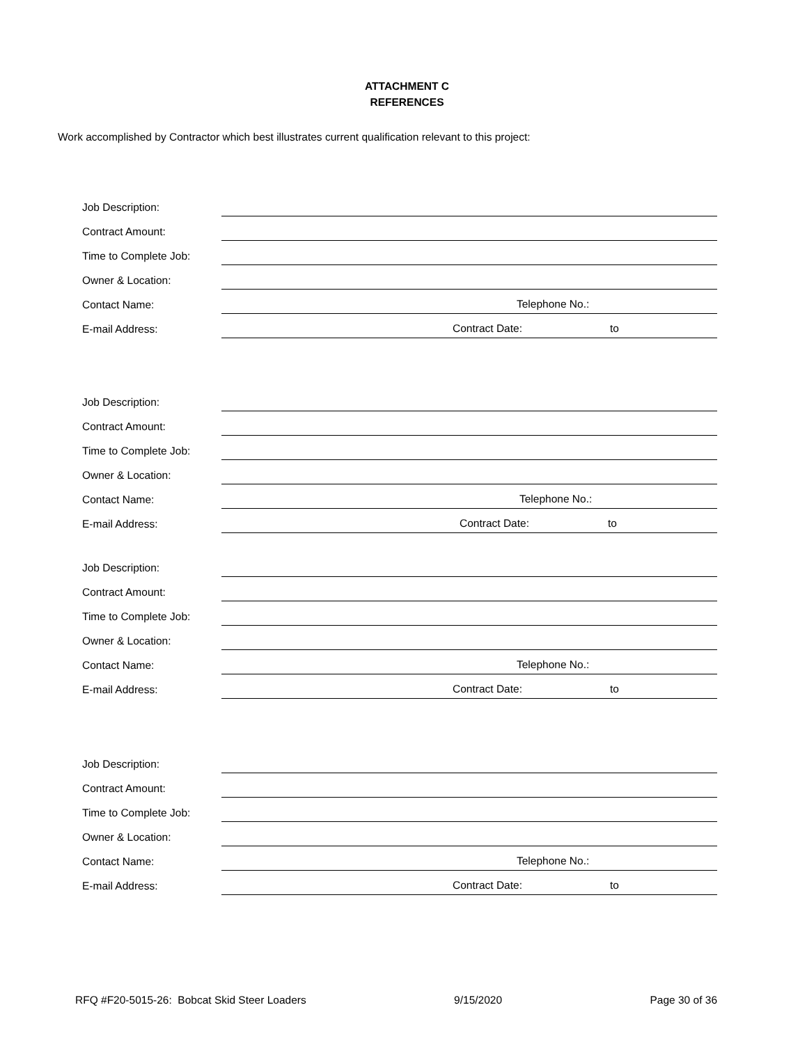ATTACHMENT C
REFERENCES
Work accomplished by Contractor which best illustrates current qualification relevant to this project:
Job Description:
Contract Amount:
Time to Complete Job:
Owner & Location:
Contact Name:
Telephone No.:
E-mail Address:
Contract Date: to
Job Description:
Contract Amount:
Time to Complete Job:
Owner & Location:
Contact Name:
Telephone No.:
E-mail Address:
Contract Date: to
Job Description:
Contract Amount:
Time to Complete Job:
Owner & Location:
Contact Name:
Telephone No.:
E-mail Address:
Contract Date: to
Job Description:
Contract Amount:
Time to Complete Job:
Owner & Location:
Contact Name:
Telephone No.:
E-mail Address:
Contract Date: to
RFQ #F20-5015-26: Bobcat Skid Steer Loaders 9/15/2020 Page 30 of 36